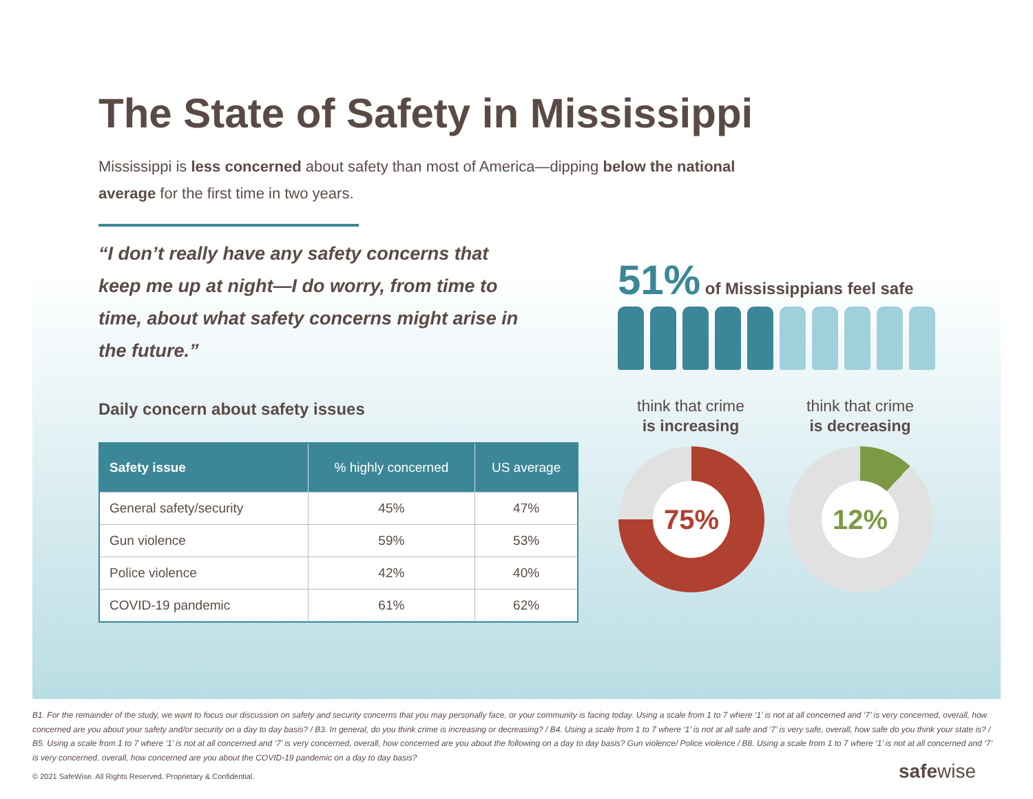The State of Safety in Mississippi
Mississippi is less concerned about safety than most of America—dipping below the national average for the first time in two years.
“I don’t really have any safety concerns that keep me up at night—I do worry, from time to time, about what safety concerns might arise in the future.”
Daily concern about safety issues
| Safety issue | % highly concerned | US average |
| --- | --- | --- |
| General safety/security | 45% | 47% |
| Gun violence | 59% | 53% |
| Police violence | 42% | 40% |
| COVID-19 pandemic | 61% | 62% |
51% of Mississippians feel safe
think that crime
is increasing
think that crime
is decreasing
75% 12%
B1. For the remainder of the study, we want to focus our discussion on safety and security concerns that you may personally face, or your community is facing today. Using a scale from 1 to 7 where ‘1’ is not at all concerned and ‘7’ is very concerned, overall, how concerned are you about your safety and/or security on a day to day basis? / B3. In general, do you think crime is increasing or decreasing? / B4. Using a scale from 1 to 7 where ‘1’ is not at all safe and ‘7’ is very safe, overall, how safe do you think your state is? / B5. Using a scale from 1 to 7 where ‘1’ is not at all concerned and ‘7’ is very concerned, overall, how concerned are you about the following on a day to day basis? Gun violence/ Police violence / B8. Using a scale from 1 to 7 where ‘1’ is not at all concerned and ‘7’ is very concerned, overall, how concerned are you about the COVID-19 pandemic on a day to day basis?
© 2021 SafeWise. All Rights Reserved. Proprietary & Confidential.
safewise